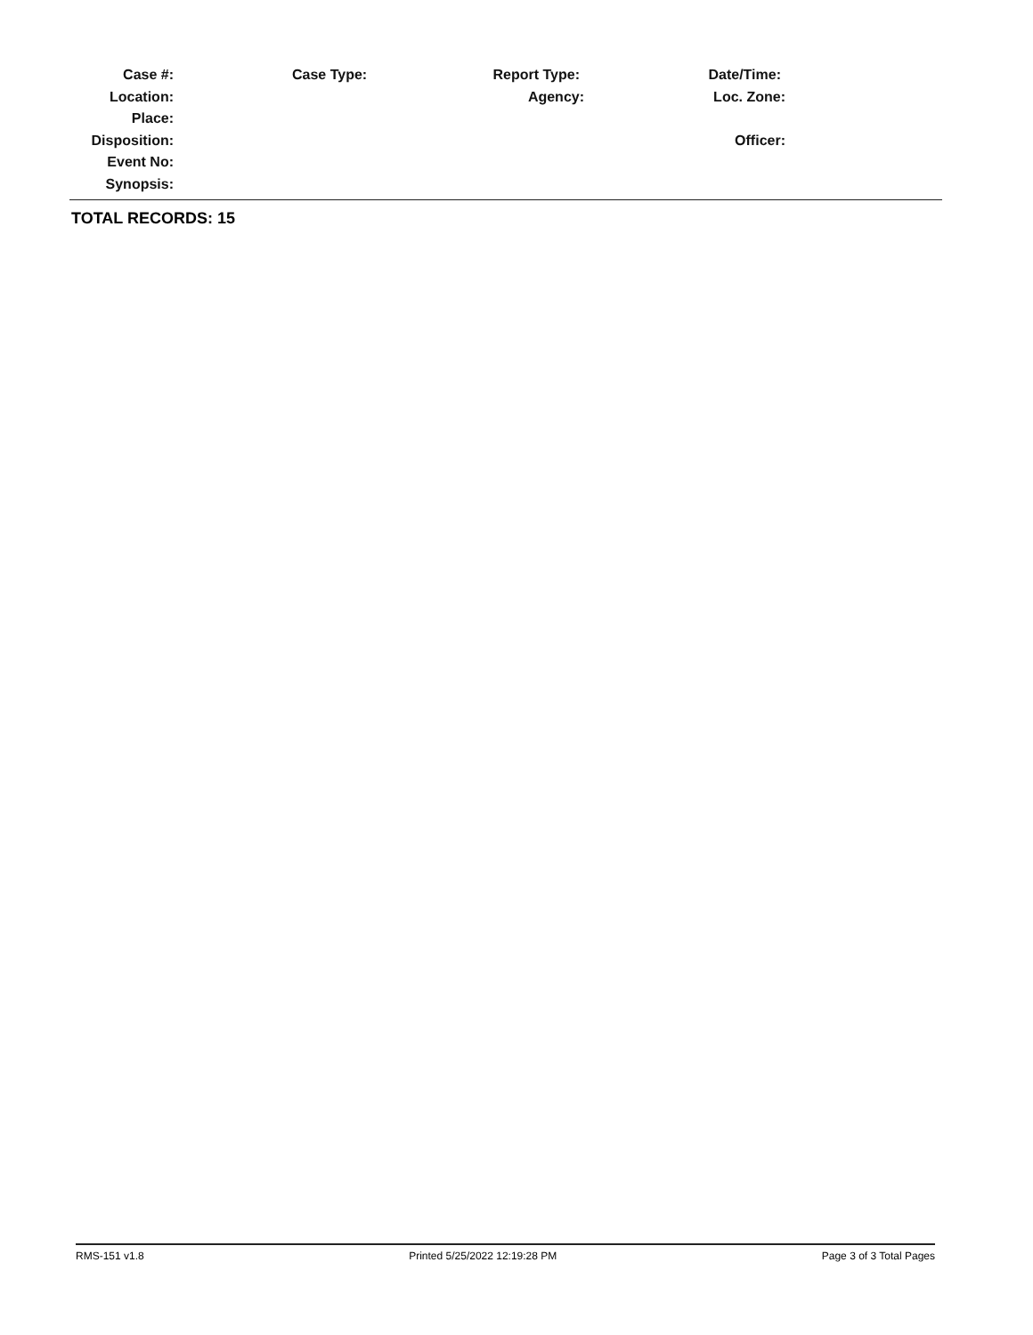Case #: Case Type: Report Type: Date/Time:
Location: Agency: Loc. Zone:
Place:
Disposition: Officer:
Event No:
Synopsis:
TOTAL RECORDS: 15
RMS-151 v1.8 Printed 5/25/2022 12:19:28 PM Page 3 of 3 Total Pages